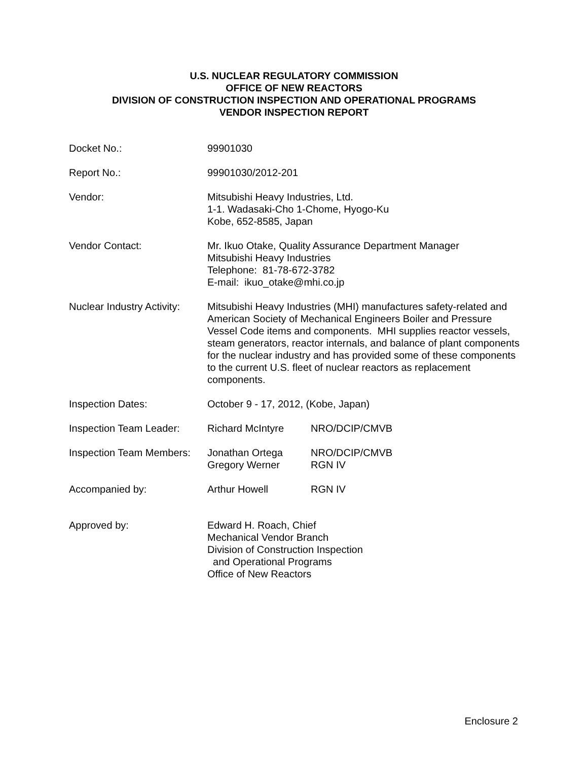U.S. NUCLEAR REGULATORY COMMISSION
OFFICE OF NEW REACTORS
DIVISION OF CONSTRUCTION INSPECTION AND OPERATIONAL PROGRAMS
VENDOR INSPECTION REPORT
| Docket No.: | 99901030 | |
| Report No.: | 99901030/2012-201 | |
| Vendor: | Mitsubishi Heavy Industries, Ltd. 1-1. Wadasaki-Cho 1-Chome, Hyogo-Ku Kobe, 652-8585, Japan | |
| Vendor Contact: | Mr. Ikuo Otake, Quality Assurance Department Manager Mitsubishi Heavy Industries Telephone: 81-78-672-3782 E-mail: ikuo_otake@mhi.co.jp | |
| Nuclear Industry Activity: | Mitsubishi Heavy Industries (MHI) manufactures safety-related and American Society of Mechanical Engineers Boiler and Pressure Vessel Code items and components. MHI supplies reactor vessels, steam generators, reactor internals, and balance of plant components for the nuclear industry and has provided some of these components to the current U.S. fleet of nuclear reactors as replacement components. | |
| Inspection Dates: | October 9 - 17, 2012, (Kobe, Japan) | |
| Inspection Team Leader: | Richard McIntyre | NRO/DCIP/CMVB |
| Inspection Team Members: | Jonathan Ortega | NRO/DCIP/CMVB |
| | Gregory Werner | RGN IV |
| Accompanied by: | Arthur Howell | RGN IV |
| Approved by: | Edward H. Roach, Chief Mechanical Vendor Branch Division of Construction Inspection and Operational Programs Office of New Reactors | |
Enclosure 2